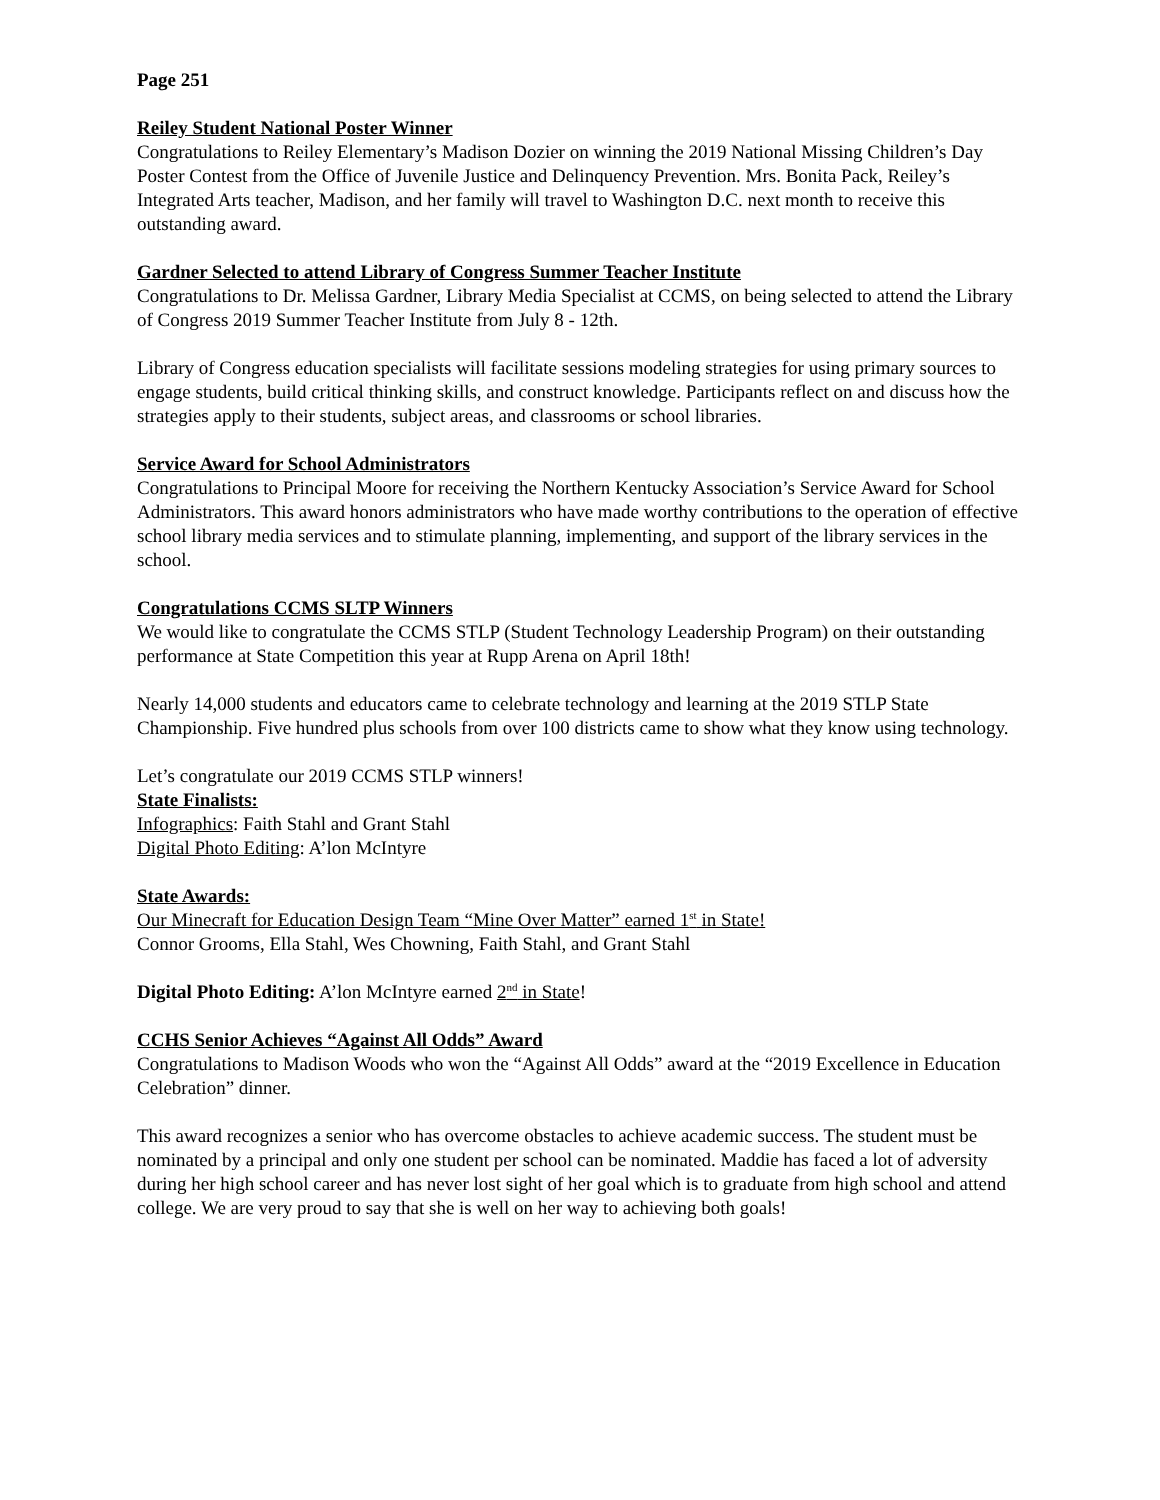Page 251
Reiley Student National Poster Winner
Congratulations to Reiley Elementary’s Madison Dozier on winning the 2019 National Missing Children’s Day Poster Contest from the Office of Juvenile Justice and Delinquency Prevention. Mrs. Bonita Pack, Reiley’s Integrated Arts teacher, Madison, and her family will travel to Washington D.C. next month to receive this outstanding award.
Gardner Selected to attend Library of Congress Summer Teacher Institute
Congratulations to Dr. Melissa Gardner, Library Media Specialist at CCMS, on being selected to attend the Library of Congress 2019 Summer Teacher Institute from July 8 - 12th.
Library of Congress education specialists will facilitate sessions modeling strategies for using primary sources to engage students, build critical thinking skills, and construct knowledge. Participants reflect on and discuss how the strategies apply to their students, subject areas, and classrooms or school libraries.
Service Award for School Administrators
Congratulations to Principal Moore for receiving the Northern Kentucky Association’s Service Award for School Administrators. This award honors administrators who have made worthy contributions to the operation of effective school library media services and to stimulate planning, implementing, and support of the library services in the school.
Congratulations CCMS SLTP Winners
We would like to congratulate the CCMS STLP (Student Technology Leadership Program) on their outstanding performance at State Competition this year at Rupp Arena on April 18th!
Nearly 14,000 students and educators came to celebrate technology and learning at the 2019 STLP State Championship. Five hundred plus schools from over 100 districts came to show what they know using technology.
Let’s congratulate our 2019 CCMS STLP winners!
State Finalists:
Infographics: Faith Stahl and Grant Stahl
Digital Photo Editing: A’lon McIntyre
State Awards:
Our Minecraft for Education Design Team “Mine Over Matter” earned 1<sup>st</sup> in State!
Connor Grooms, Ella Stahl, Wes Chowning, Faith Stahl, and Grant Stahl
Digital Photo Editing: A’lon McIntyre earned 2<sup>nd</sup> in State!
CCHS Senior Achieves “Against All Odds” Award
Congratulations to Madison Woods who won the “Against All Odds” award at the “2019 Excellence in Education Celebration” dinner.
This award recognizes a senior who has overcome obstacles to achieve academic success. The student must be nominated by a principal and only one student per school can be nominated. Maddie has faced a lot of adversity during her high school career and has never lost sight of her goal which is to graduate from high school and attend college. We are very proud to say that she is well on her way to achieving both goals!